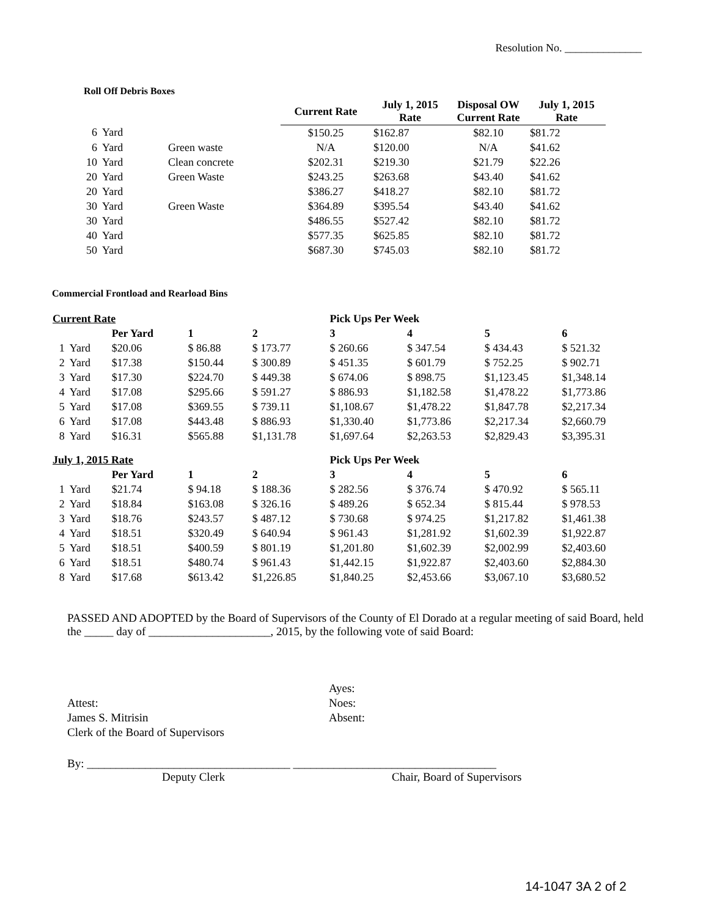Resolution No. ______________
Roll Off Debris Boxes
| | | | Current Rate | July 1, 2015 Rate | Disposal OW Current Rate | July 1, 2015 Rate |
| 6 | Yard | | $150.25 | $162.87 | $82.10 | $81.72 |
| 6 | Yard | Green waste | N/A | $120.00 | N/A | $41.62 |
| 10 | Yard | Clean concrete | $202.31 | $219.30 | $21.79 | $22.26 |
| 20 | Yard | Green Waste | $243.25 | $263.68 | $43.40 | $41.62 |
| 20 | Yard | | $386.27 | $418.27 | $82.10 | $81.72 |
| 30 | Yard | Green Waste | $364.89 | $395.54 | $43.40 | $41.62 |
| 30 | Yard | | $486.55 | $527.42 | $82.10 | $81.72 |
| 40 | Yard | | $577.35 | $625.85 | $82.10 | $81.72 |
| 50 | Yard | | $687.30 | $745.03 | $82.10 | $81.72 |
Commercial Frontload and Rearload Bins
| Current Rate | | | | | Pick Ups Per Week | | | |
| | | Per Yard | 1 | 2 | 3 | 4 | 5 | 6 |
| 1 | Yard | $20.06 | $ 86.88 | $ 173.77 | $ 260.66 | $ 347.54 | $ 434.43 | $ 521.32 |
| 2 | Yard | $17.38 | $150.44 | $ 300.89 | $ 451.35 | $ 601.79 | $ 752.25 | $ 902.71 |
| 3 | Yard | $17.30 | $224.70 | $ 449.38 | $ 674.06 | $ 898.75 | $1,123.45 | $1,348.14 |
| 4 | Yard | $17.08 | $295.66 | $ 591.27 | $ 886.93 | $1,182.58 | $1,478.22 | $1,773.86 |
| 5 | Yard | $17.08 | $369.55 | $ 739.11 | $1,108.67 | $1,478.22 | $1,847.78 | $2,217.34 |
| 6 | Yard | $17.08 | $443.48 | $ 886.93 | $1,330.40 | $1,773.86 | $2,217.34 | $2,660.79 |
| 8 | Yard | $16.31 | $565.88 | $1,131.78 | $1,697.64 | $2,263.53 | $2,829.43 | $3,395.31 |
| July 1, 2015 Rate | | | | | Pick Ups Per Week | | | |
| | | Per Yard | 1 | 2 | 3 | 4 | 5 | 6 |
| 1 | Yard | $21.74 | $ 94.18 | $ 188.36 | $ 282.56 | $ 376.74 | $ 470.92 | $ 565.11 |
| 2 | Yard | $18.84 | $163.08 | $ 326.16 | $ 489.26 | $ 652.34 | $ 815.44 | $ 978.53 |
| 3 | Yard | $18.76 | $243.57 | $ 487.12 | $ 730.68 | $ 974.25 | $1,217.82 | $1,461.38 |
| 4 | Yard | $18.51 | $320.49 | $ 640.94 | $ 961.43 | $1,281.92 | $1,602.39 | $1,922.87 |
| 5 | Yard | $18.51 | $400.59 | $ 801.19 | $1,201.80 | $1,602.39 | $2,002.99 | $2,403.60 |
| 6 | Yard | $18.51 | $480.74 | $ 961.43 | $1,442.15 | $1,922.87 | $2,403.60 | $2,884.30 |
| 8 | Yard | $17.68 | $613.42 | $1,226.85 | $1,840.25 | $2,453.66 | $3,067.10 | $3,680.52 |
PASSED AND ADOPTED by the Board of Supervisors of the County of El Dorado at a regular meeting of said Board, held the _____ day of _____________________, 2015, by the following vote of said Board:
Attest:
James S. Mitrisin
Clerk of the Board of Supervisors
Ayes:
Noes:
Absent:
By: ___________________________________ ___________________________________
Deputy Clerk Chair, Board of Supervisors
14-1047 3A 2 of 2